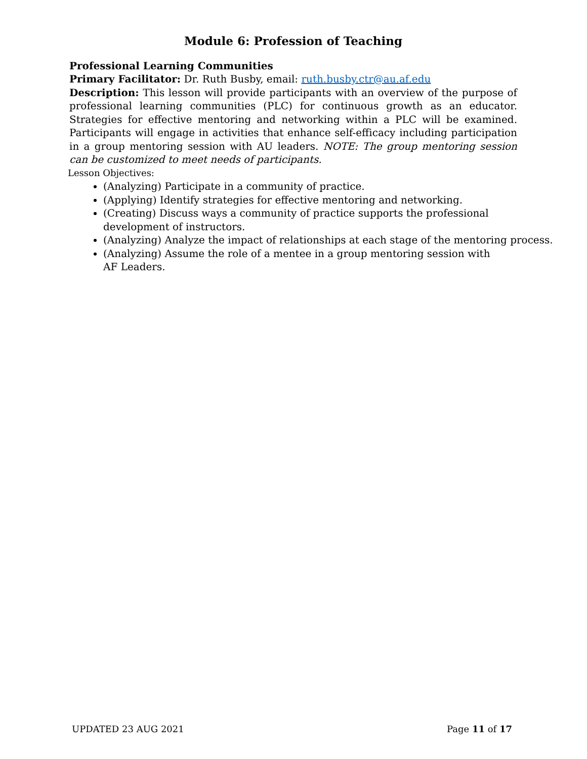Module 6: Profession of Teaching
Professional Learning Communities
Primary Facilitator: Dr. Ruth Busby, email: ruth.busby.ctr@au.af.edu
Description: This lesson will provide participants with an overview of the purpose of professional learning communities (PLC) for continuous growth as an educator. Strategies for effective mentoring and networking within a PLC will be examined. Participants will engage in activities that enhance self-efficacy including participation in a group mentoring session with AU leaders. NOTE: The group mentoring session can be customized to meet needs of participants.
Lesson Objectives:
(Analyzing) Participate in a community of practice.
(Applying) Identify strategies for effective mentoring and networking.
(Creating) Discuss ways a community of practice supports the professional development of instructors.
(Analyzing) Analyze the impact of relationships at each stage of the mentoring process.
(Analyzing) Assume the role of a mentee in a group mentoring session with
AF Leaders.
UPDATED 23 AUG 2021 Page 11 of 17